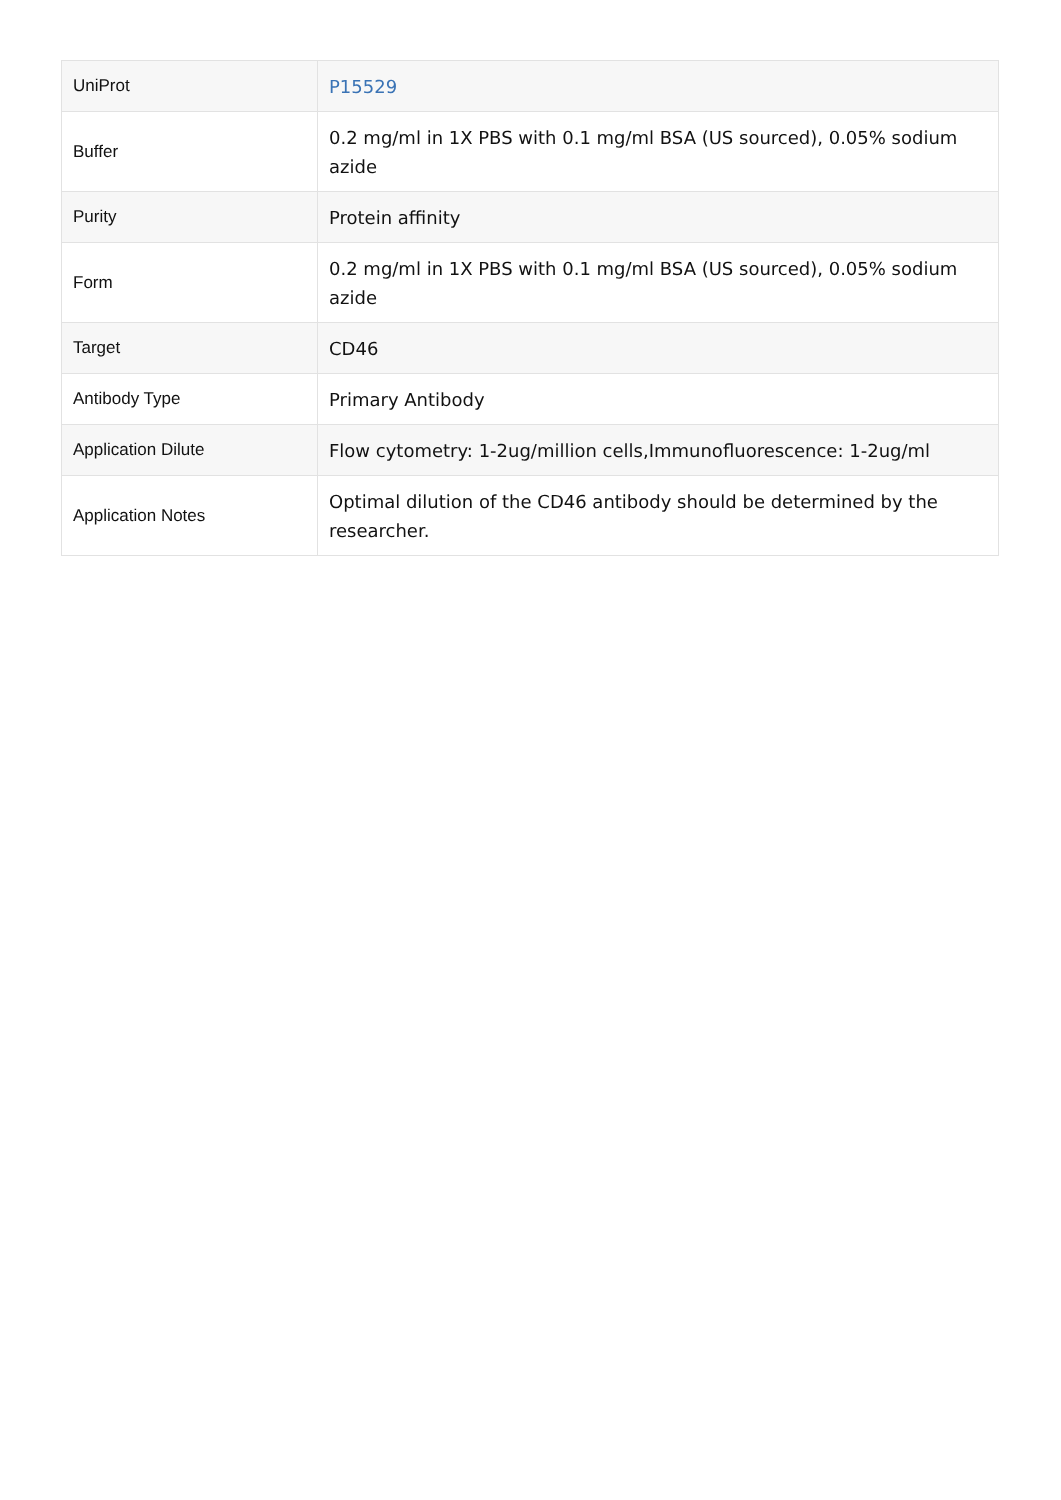| UniProt | P15529 |
| Buffer | 0.2 mg/ml in 1X PBS with 0.1 mg/ml BSA (US sourced), 0.05% sodium azide |
| Purity | Protein affinity |
| Form | 0.2 mg/ml in 1X PBS with 0.1 mg/ml BSA (US sourced), 0.05% sodium azide |
| Target | CD46 |
| Antibody Type | Primary Antibody |
| Application Dilute | Flow cytometry: 1-2ug/million cells,Immunofluorescence: 1-2ug/ml |
| Application Notes | Optimal dilution of the CD46 antibody should be determined by the researcher. |